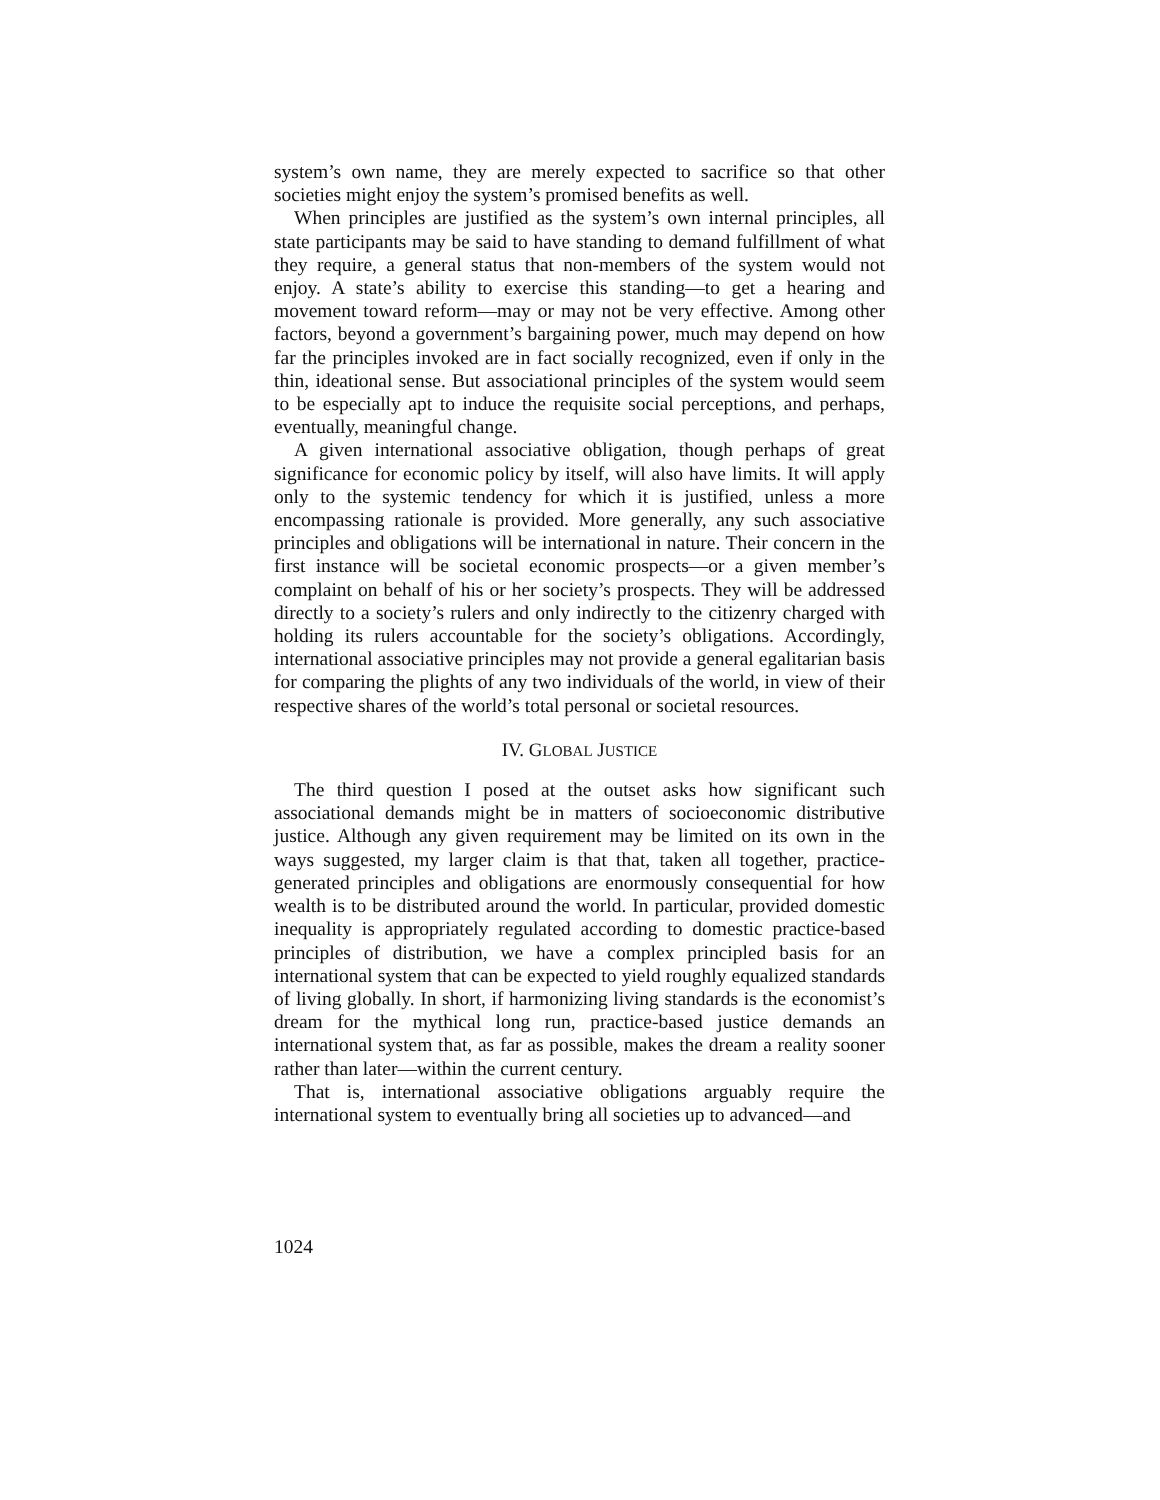system’s own name, they are merely expected to sacrifice so that other societies might enjoy the system’s promised benefits as well.
When principles are justified as the system’s own internal principles, all state participants may be said to have standing to demand fulfillment of what they require, a general status that non-members of the system would not enjoy. A state’s ability to exercise this standing—to get a hearing and movement toward reform—may or may not be very effective. Among other factors, beyond a government’s bargaining power, much may depend on how far the principles invoked are in fact socially recognized, even if only in the thin, ideational sense. But associational principles of the system would seem to be especially apt to induce the requisite social perceptions, and perhaps, eventually, meaningful change.
A given international associative obligation, though perhaps of great significance for economic policy by itself, will also have limits. It will apply only to the systemic tendency for which it is justified, unless a more encompassing rationale is provided. More generally, any such associative principles and obligations will be international in nature. Their concern in the first instance will be societal economic prospects—or a given member’s complaint on behalf of his or her society’s prospects. They will be addressed directly to a society’s rulers and only indirectly to the citizenry charged with holding its rulers accountable for the society’s obligations. Accordingly, international associative principles may not provide a general egalitarian basis for comparing the plights of any two individuals of the world, in view of their respective shares of the world’s total personal or societal resources.
IV. GLOBAL JUSTICE
The third question I posed at the outset asks how significant such associational demands might be in matters of socioeconomic distributive justice. Although any given requirement may be limited on its own in the ways suggested, my larger claim is that that, taken all together, practice-generated principles and obligations are enormously consequential for how wealth is to be distributed around the world. In particular, provided domestic inequality is appropriately regulated according to domestic practice-based principles of distribution, we have a complex principled basis for an international system that can be expected to yield roughly equalized standards of living globally. In short, if harmonizing living standards is the economist’s dream for the mythical long run, practice-based justice demands an international system that, as far as possible, makes the dream a reality sooner rather than later—within the current century.
That is, international associative obligations arguably require the international system to eventually bring all societies up to advanced—and
1024